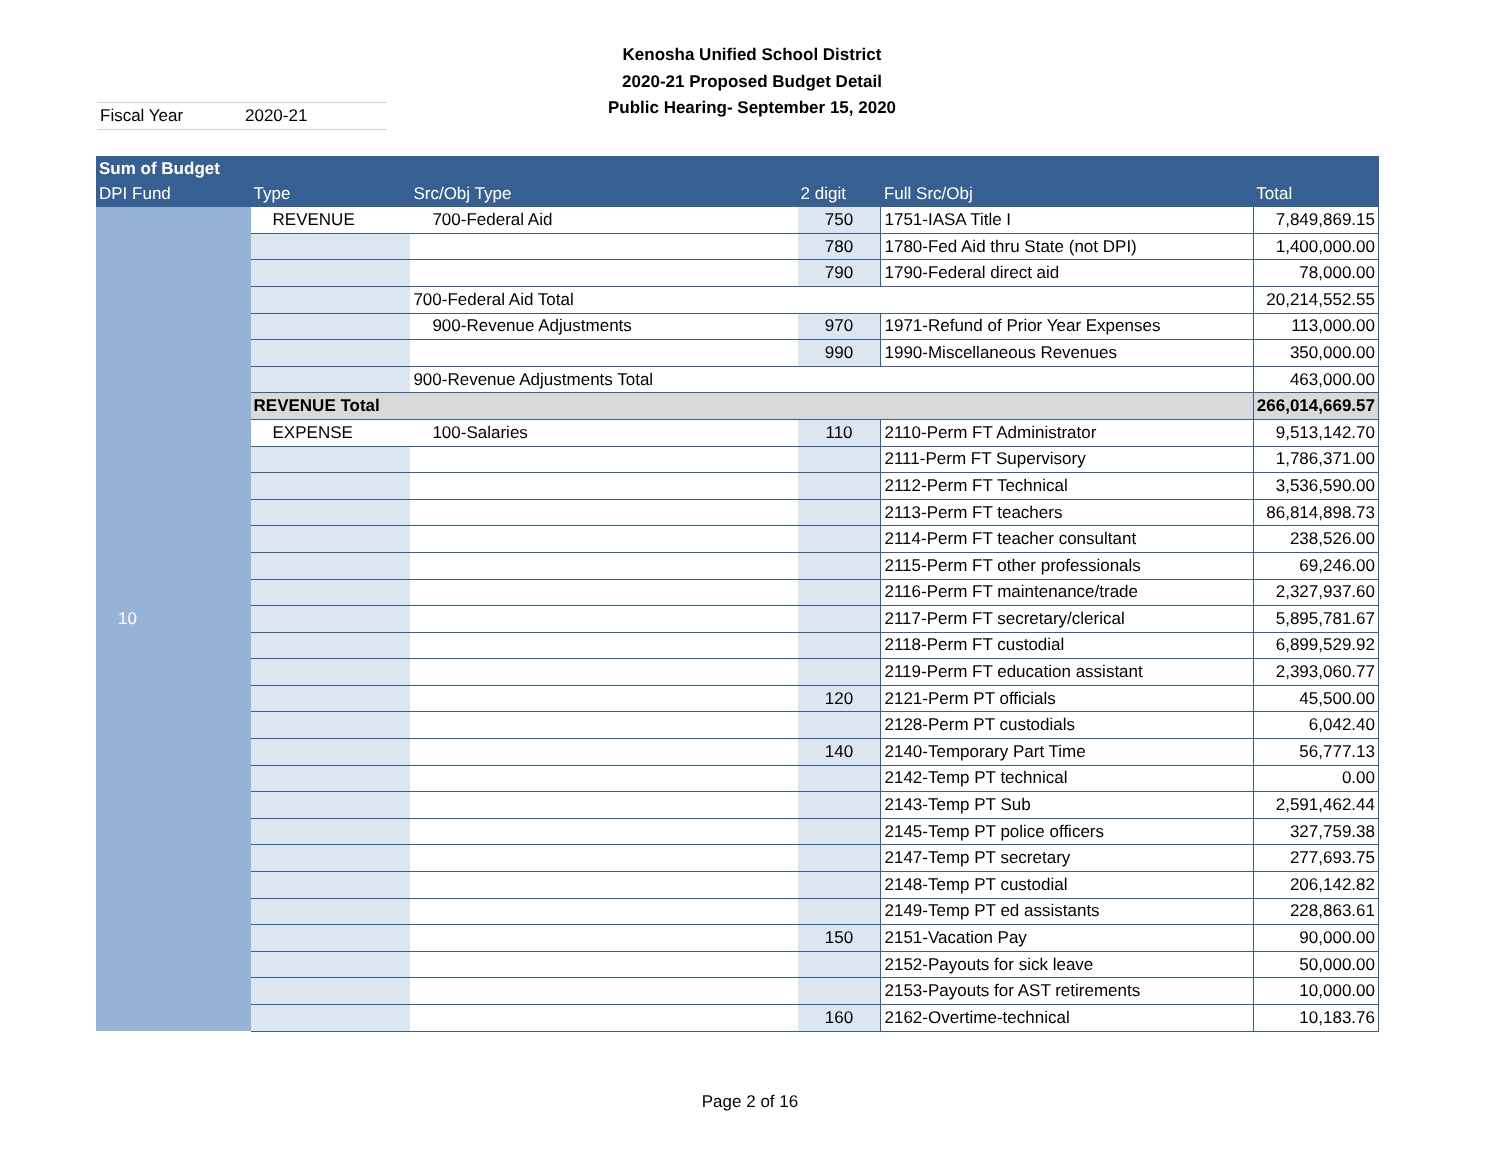Fiscal Year 2020-21
Kenosha Unified School District
2020-21 Proposed Budget Detail
Public Hearing- September 15, 2020
| Sum of Budget | | | | | |
| --- | --- | --- | --- | --- | --- |
| DPI Fund | Type | Src/Obj Type | 2 digit | Full Src/Obj | Total |
| 10 | REVENUE | 700-Federal Aid | 750 | 1751-IASA Title I | 7,849,869.15 |
| | | | 780 | 1780-Fed Aid thru State (not DPI) | 1,400,000.00 |
| | | | 790 | 1790-Federal direct aid | 78,000.00 |
| | | 700-Federal Aid Total | | | 20,214,552.55 |
| | | 900-Revenue Adjustments | 970 | 1971-Refund of Prior Year Expenses | 113,000.00 |
| | | | 990 | 1990-Miscellaneous Revenues | 350,000.00 |
| | | 900-Revenue Adjustments Total | | | 463,000.00 |
| | REVENUE Total | | | | 266,014,669.57 |
| | EXPENSE | 100-Salaries | 110 | 2110-Perm FT Administrator | 9,513,142.70 |
| | | | | 2111-Perm FT Supervisory | 1,786,371.00 |
| | | | | 2112-Perm FT Technical | 3,536,590.00 |
| | | | | 2113-Perm FT teachers | 86,814,898.73 |
| | | | | 2114-Perm FT teacher consultant | 238,526.00 |
| | | | | 2115-Perm FT other professionals | 69,246.00 |
| | | | | 2116-Perm FT maintenance/trade | 2,327,937.60 |
| | | | | 2117-Perm FT secretary/clerical | 5,895,781.67 |
| | | | | 2118-Perm FT custodial | 6,899,529.92 |
| | | | | 2119-Perm FT education assistant | 2,393,060.77 |
| | | | 120 | 2121-Perm PT officials | 45,500.00 |
| | | | | 2128-Perm PT custodials | 6,042.40 |
| | | | 140 | 2140-Temporary Part Time | 56,777.13 |
| | | | | 2142-Temp PT technical | 0.00 |
| | | | | 2143-Temp PT Sub | 2,591,462.44 |
| | | | | 2145-Temp PT police officers | 327,759.38 |
| | | | | 2147-Temp PT secretary | 277,693.75 |
| | | | | 2148-Temp PT custodial | 206,142.82 |
| | | | | 2149-Temp PT ed assistants | 228,863.61 |
| | | | 150 | 2151-Vacation Pay | 90,000.00 |
| | | | | 2152-Payouts for sick leave | 50,000.00 |
| | | | | 2153-Payouts for AST retirements | 10,000.00 |
| | | | 160 | 2162-Overtime-technical | 10,183.76 |
Page 2 of 16